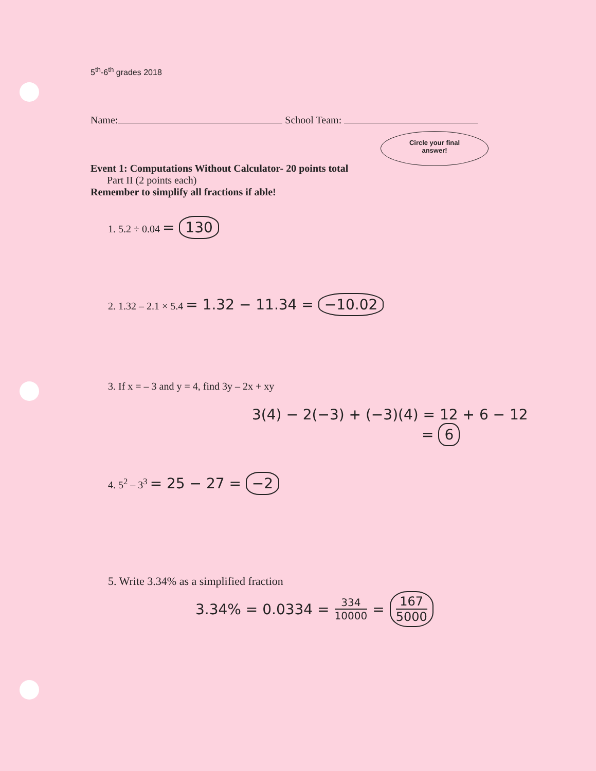5<sup>th</sup>-6<sup>th</sup> grades 2018
Name: School Team:
Circle your final
answer!
Event 1: Computations Without Calculator- 20 points total
Part II (2 points each)
Remember to simplify all fractions if able!
1. 5.2 ÷ 0.04 = 130
2. 1.32 – 2.1 × 5.4 = 1.32 − 11.34 = −10.02
3. If x = – 3 and y = 4, find 3y – 2x + xy
3(4) − 2(−3) + (−3)(4) = 12 + 6 − 12
= 6
4. 5<sup>2</sup> – 3<sup>3</sup> = 25 − 27 = −2
5. Write 3.34% as a simplified fraction
3.34% = 0.0334 = 334 10000 = 167 5000